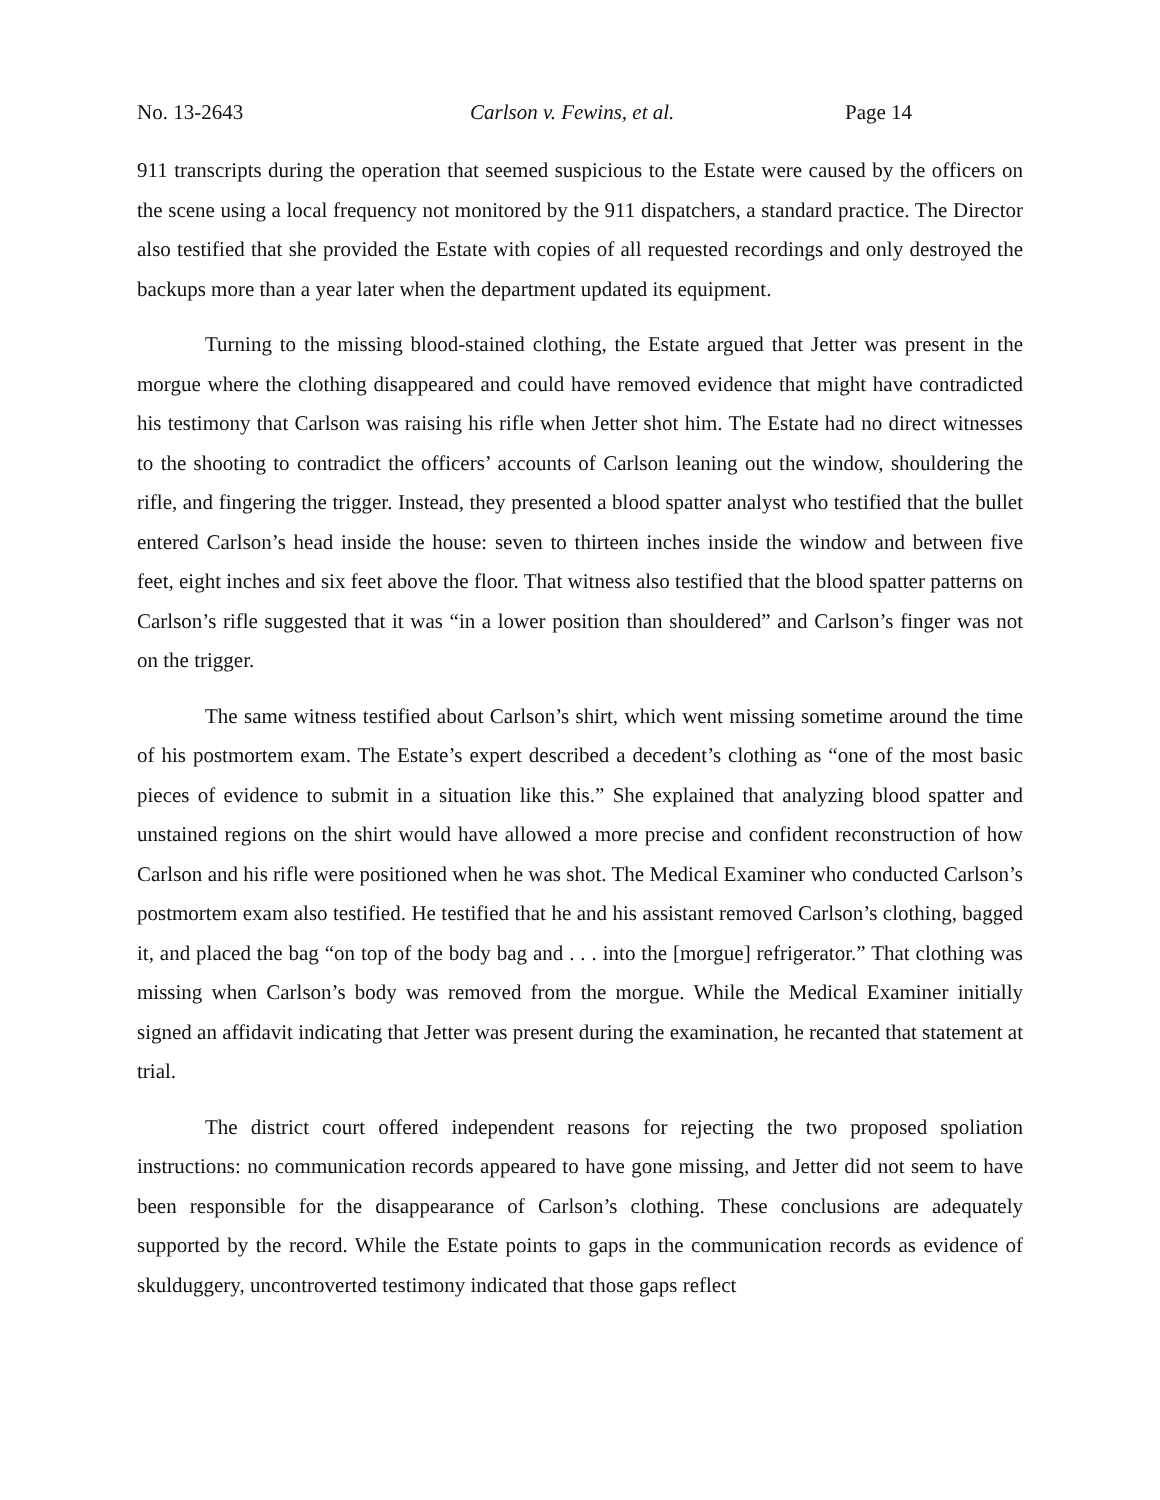No. 13-2643 Carlson v. Fewins, et al. Page 14
911 transcripts during the operation that seemed suspicious to the Estate were caused by the officers on the scene using a local frequency not monitored by the 911 dispatchers, a standard practice. The Director also testified that she provided the Estate with copies of all requested recordings and only destroyed the backups more than a year later when the department updated its equipment.
Turning to the missing blood-stained clothing, the Estate argued that Jetter was present in the morgue where the clothing disappeared and could have removed evidence that might have contradicted his testimony that Carlson was raising his rifle when Jetter shot him. The Estate had no direct witnesses to the shooting to contradict the officers’ accounts of Carlson leaning out the window, shouldering the rifle, and fingering the trigger. Instead, they presented a blood spatter analyst who testified that the bullet entered Carlson’s head inside the house: seven to thirteen inches inside the window and between five feet, eight inches and six feet above the floor. That witness also testified that the blood spatter patterns on Carlson’s rifle suggested that it was “in a lower position than shouldered” and Carlson’s finger was not on the trigger.
The same witness testified about Carlson’s shirt, which went missing sometime around the time of his postmortem exam. The Estate’s expert described a decedent’s clothing as “one of the most basic pieces of evidence to submit in a situation like this.” She explained that analyzing blood spatter and unstained regions on the shirt would have allowed a more precise and confident reconstruction of how Carlson and his rifle were positioned when he was shot. The Medical Examiner who conducted Carlson’s postmortem exam also testified. He testified that he and his assistant removed Carlson’s clothing, bagged it, and placed the bag “on top of the body bag and . . . into the [morgue] refrigerator.” That clothing was missing when Carlson’s body was removed from the morgue. While the Medical Examiner initially signed an affidavit indicating that Jetter was present during the examination, he recanted that statement at trial.
The district court offered independent reasons for rejecting the two proposed spoliation instructions: no communication records appeared to have gone missing, and Jetter did not seem to have been responsible for the disappearance of Carlson’s clothing. These conclusions are adequately supported by the record. While the Estate points to gaps in the communication records as evidence of skulduggery, uncontroverted testimony indicated that those gaps reflect